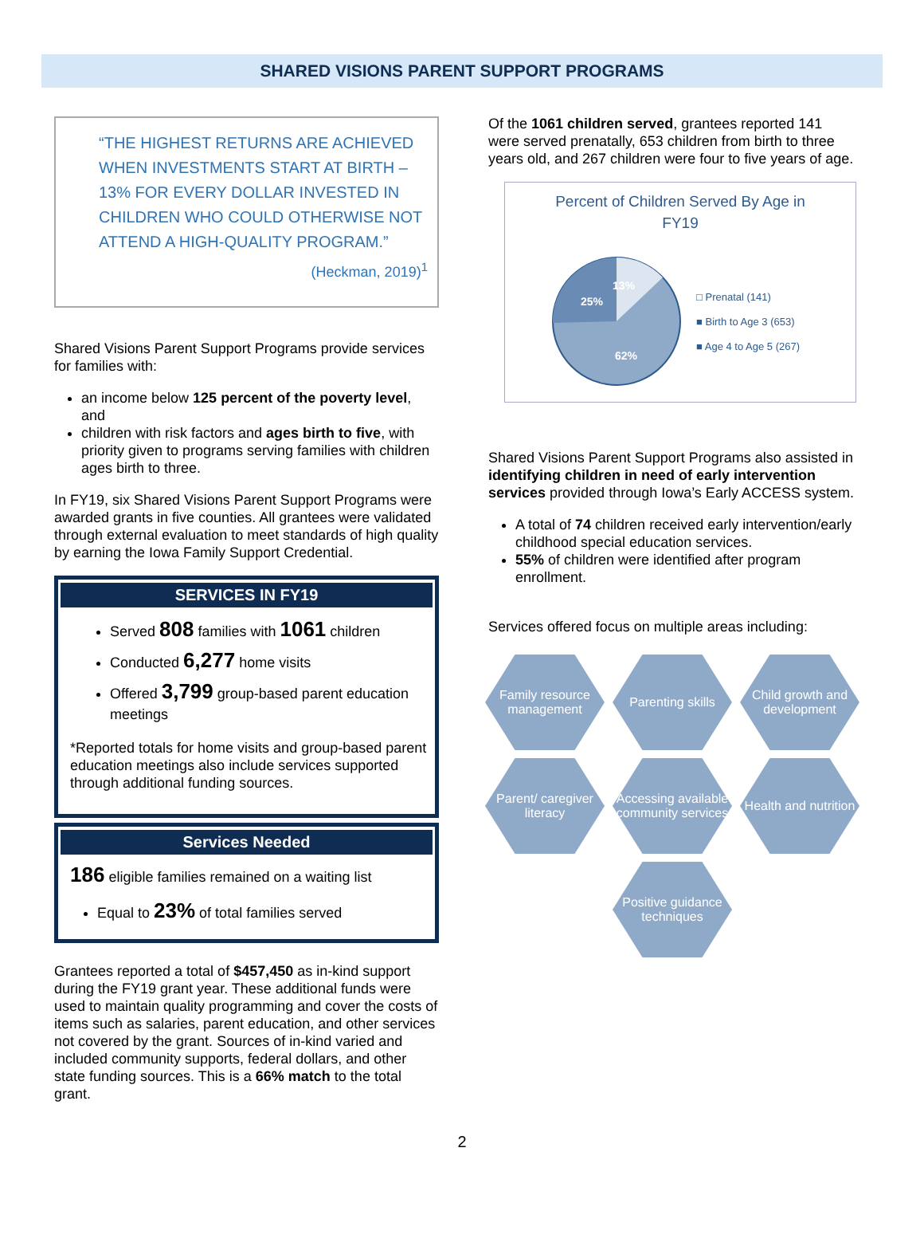SHARED VISIONS PARENT SUPPORT PROGRAMS
“THE HIGHEST RETURNS ARE ACHIEVED WHEN INVESTMENTS START AT BIRTH – 13% FOR EVERY DOLLAR INVESTED IN CHILDREN WHO COULD OTHERWISE NOT ATTEND A HIGH-QUALITY PROGRAM.”
(Heckman, 2019)<sup>1</sup>
Shared Visions Parent Support Programs provide services for families with:
an income below 125 percent of the poverty level, and
children with risk factors and ages birth to five, with priority given to programs serving families with children ages birth to three.
In FY19, six Shared Visions Parent Support Programs were awarded grants in five counties. All grantees were validated through external evaluation to meet standards of high quality by earning the Iowa Family Support Credential.
SERVICES IN FY19
Served 808 families with 1061 children
Conducted 6,277 home visits
Offered 3,799 group-based parent education meetings
*Reported totals for home visits and group-based parent education meetings also include services supported through additional funding sources.
Services Needed
186 eligible families remained on a waiting list
Equal to 23% of total families served
Grantees reported a total of $457,450 as in-kind support during the FY19 grant year. These additional funds were used to maintain quality programming and cover the costs of items such as salaries, parent education, and other services not covered by the grant. Sources of in-kind varied and included community supports, federal dollars, and other state funding sources. This is a 66% match to the total grant.
Of the 1061 children served, grantees reported 141 were served prenatally, 653 children from birth to three years old, and 267 children were four to five years of age.
Percent of Children Served By Age in
FY19
13%
25%
62%
□ Prenatal (141)
■ Birth to Age 3 (653)
■ Age 4 to Age 5 (267)
Shared Visions Parent Support Programs also assisted in identifying children in need of early intervention services provided through Iowa’s Early ACCESS system.
A total of 74 children received early intervention/early childhood special education services.
55% of children were identified after program enrollment.
Services offered focus on multiple areas including:
Family resource management
Parenting skills
Child growth and development
Parent/ caregiver literacy
Accessing available community services
Health and nutrition
Positive guidance techniques
2